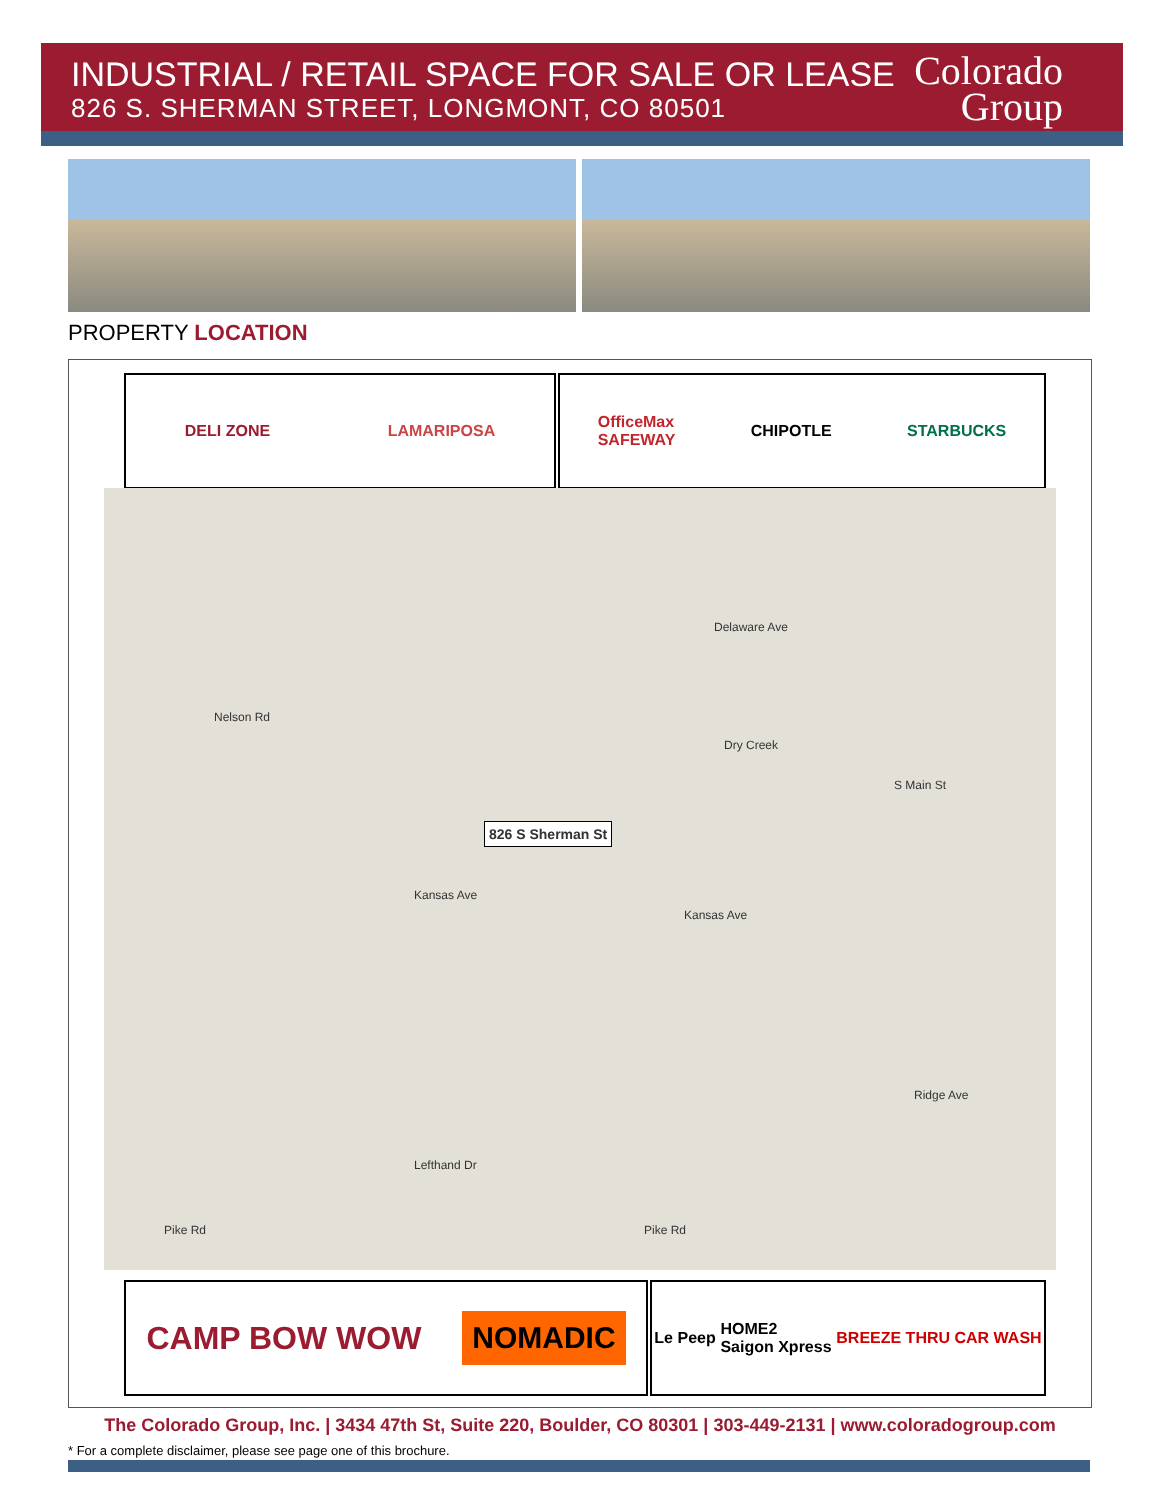INDUSTRIAL / RETAIL SPACE FOR SALE OR LEASE
826 S. SHERMAN STREET, LONGMONT, CO 80501
Colorado
Group
PROPERTY LOCATION
DELI ZONE LAMARIPOSA
OfficeMax
SAFEWAY CHIPOTLE STARBUCKS
Nelson Rd
Delaware Ave
826 S Sherman St
Dry Creek
Kansas Ave
Kansas Ave
S Main St
Pike Rd Pike Rd
Lefthand Dr
Ridge Ave
CAMP BOW WOW NOMADIC
Le Peep HOME2
Saigon Xpress BREEZE THRU CAR WASH
The Colorado Group, Inc. | 3434 47th St, Suite 220, Boulder, CO 80301 | 303-449-2131 | www.coloradogroup.com
* For a complete disclaimer, please see page one of this brochure.